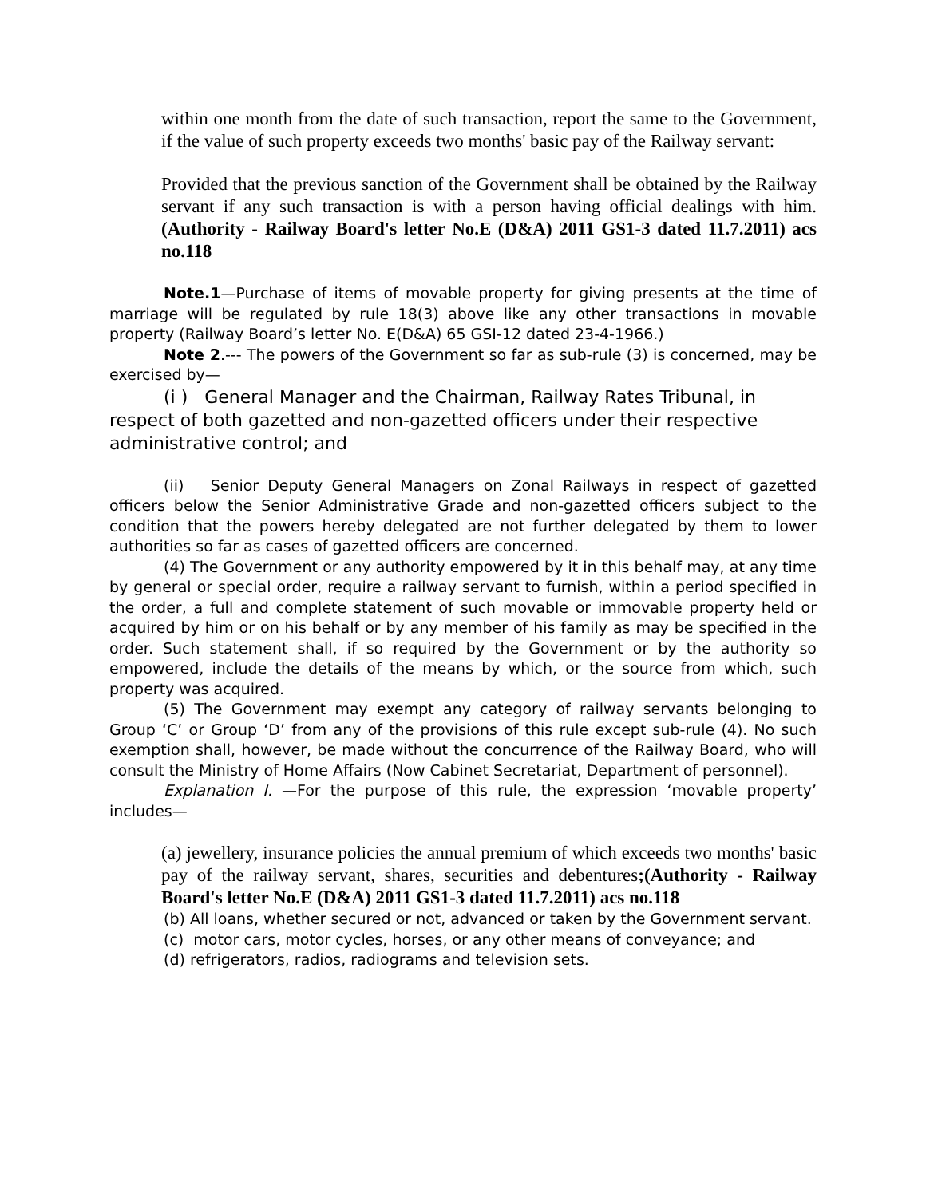within one month from the date of such transaction, report the same to the Government, if the value of such property exceeds two months' basic pay of the Railway servant:
Provided that the previous sanction of the Government shall be obtained by the Railway servant if any such transaction is with a person having official dealings with him. (Authority - Railway Board's letter No.E (D&A) 2011 GS1-3 dated 11.7.2011) acs no.118
Note.1—Purchase of items of movable property for giving presents at the time of marriage will be regulated by rule 18(3) above like any other transactions in movable property (Railway Board’s letter No. E(D&A) 65 GSI-12 dated 23-4-1966.)
Note 2.--- The powers of the Government so far as sub-rule (3) is concerned, may be exercised by—
(i ) General Manager and the Chairman, Railway Rates Tribunal, in respect of both gazetted and non-gazetted officers under their respective administrative control; and
(ii) Senior Deputy General Managers on Zonal Railways in respect of gazetted officers below the Senior Administrative Grade and non-gazetted officers subject to the condition that the powers hereby delegated are not further delegated by them to lower authorities so far as cases of gazetted officers are concerned.
(4) The Government or any authority empowered by it in this behalf may, at any time by general or special order, require a railway servant to furnish, within a period specified in the order, a full and complete statement of such movable or immovable property held or acquired by him or on his behalf or by any member of his family as may be specified in the order. Such statement shall, if so required by the Government or by the authority so empowered, include the details of the means by which, or the source from which, such property was acquired.
(5) The Government may exempt any category of railway servants belonging to Group ‘C’ or Group ‘D’ from any of the provisions of this rule except sub-rule (4). No such exemption shall, however, be made without the concurrence of the Railway Board, who will consult the Ministry of Home Affairs (Now Cabinet Secretariat, Department of personnel).
Explanation I. —For the purpose of this rule, the expression ‘movable property’ includes—
(a) jewellery, insurance policies the annual premium of which exceeds two months' basic pay of the railway servant, shares, securities and debentures;(Authority - Railway Board's letter No.E (D&A) 2011 GS1-3 dated 11.7.2011) acs no.118
(b) All loans, whether secured or not, advanced or taken by the Government servant.
(c) motor cars, motor cycles, horses, or any other means of conveyance; and
(d) refrigerators, radios, radiograms and television sets.